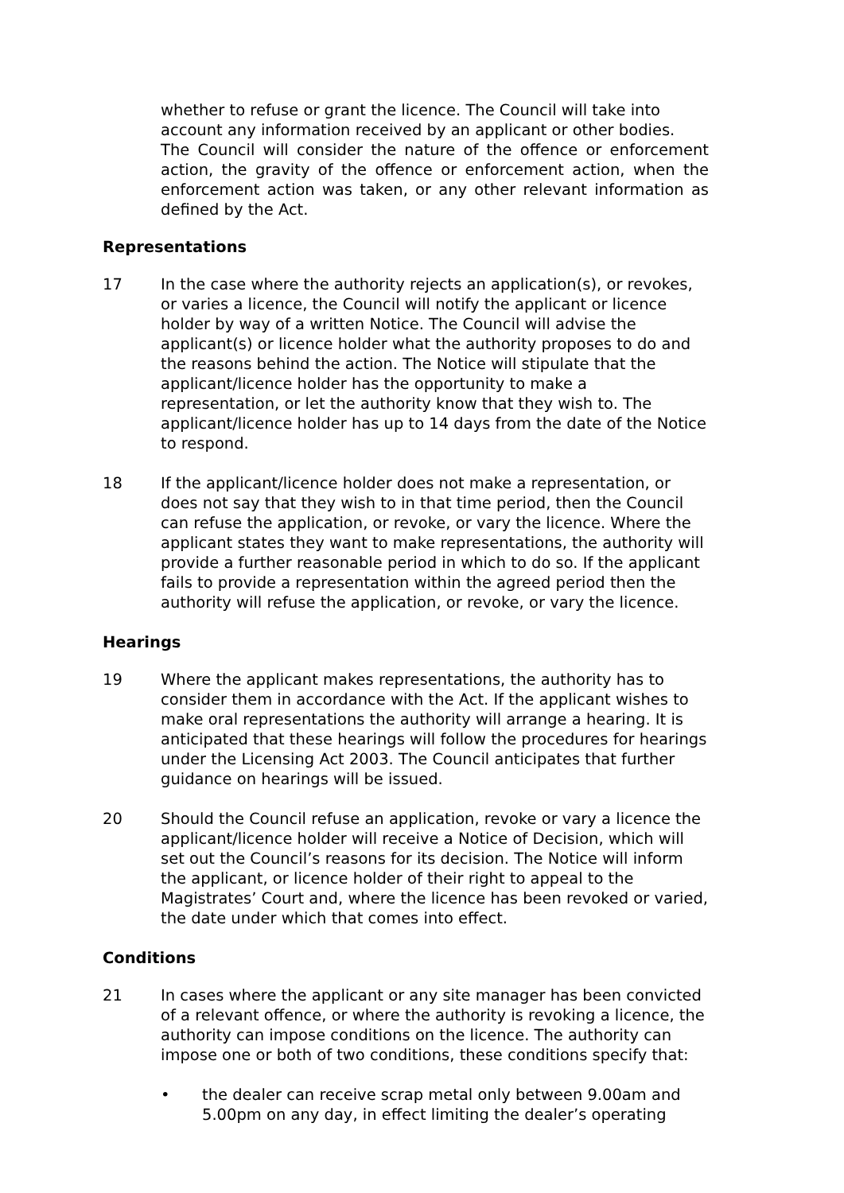whether to refuse or grant the licence. The Council will take into account any information received by an applicant or other bodies.
The Council will consider the nature of the offence or enforcement action, the gravity of the offence or enforcement action, when the enforcement action was taken, or any other relevant information as defined by the Act.
Representations
17 In the case where the authority rejects an application(s), or revokes, or varies a licence, the Council will notify the applicant or licence holder by way of a written Notice. The Council will advise the applicant(s) or licence holder what the authority proposes to do and the reasons behind the action. The Notice will stipulate that the applicant/licence holder has the opportunity to make a representation, or let the authority know that they wish to. The applicant/licence holder has up to 14 days from the date of the Notice to respond.
18 If the applicant/licence holder does not make a representation, or does not say that they wish to in that time period, then the Council can refuse the application, or revoke, or vary the licence. Where the applicant states they want to make representations, the authority will provide a further reasonable period in which to do so. If the applicant fails to provide a representation within the agreed period then the authority will refuse the application, or revoke, or vary the licence.
Hearings
19 Where the applicant makes representations, the authority has to consider them in accordance with the Act. If the applicant wishes to make oral representations the authority will arrange a hearing. It is anticipated that these hearings will follow the procedures for hearings under the Licensing Act 2003. The Council anticipates that further guidance on hearings will be issued.
20 Should the Council refuse an application, revoke or vary a licence the applicant/licence holder will receive a Notice of Decision, which will set out the Council’s reasons for its decision. The Notice will inform the applicant, or licence holder of their right to appeal to the Magistrates’ Court and, where the licence has been revoked or varied, the date under which that comes into effect.
Conditions
21 In cases where the applicant or any site manager has been convicted of a relevant offence, or where the authority is revoking a licence, the authority can impose conditions on the licence. The authority can impose one or both of two conditions, these conditions specify that:
• the dealer can receive scrap metal only between 9.00am and 5.00pm on any day, in effect limiting the dealer’s operating